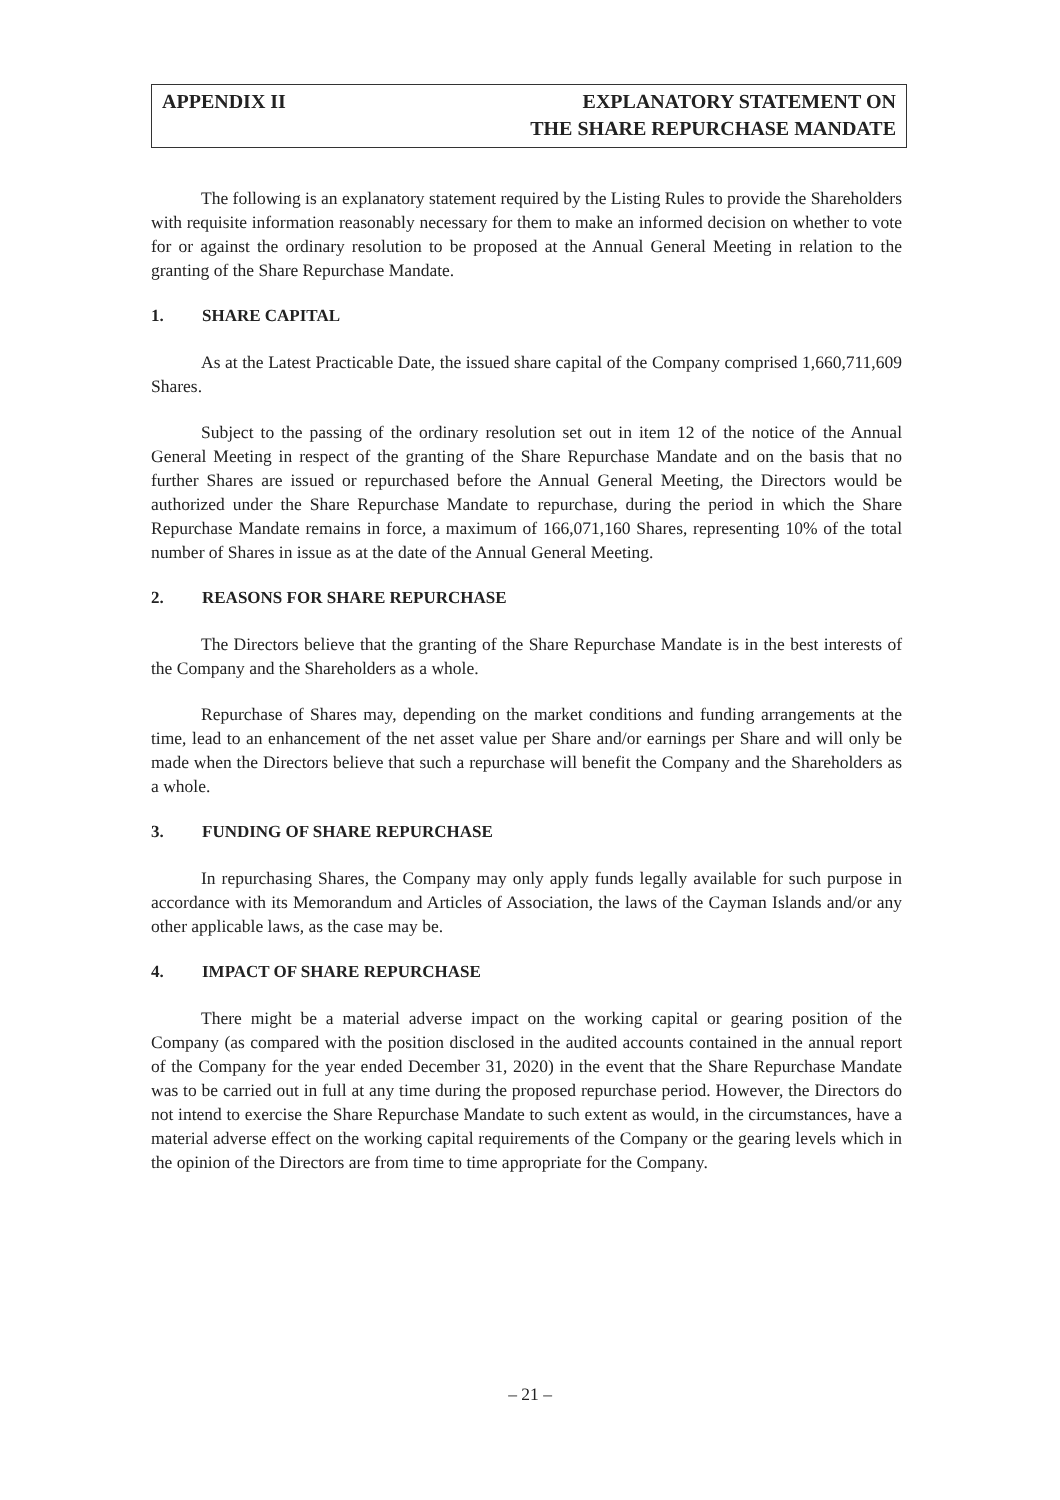APPENDIX II EXPLANATORY STATEMENT ON
THE SHARE REPURCHASE MANDATE
The following is an explanatory statement required by the Listing Rules to provide the Shareholders with requisite information reasonably necessary for them to make an informed decision on whether to vote for or against the ordinary resolution to be proposed at the Annual General Meeting in relation to the granting of the Share Repurchase Mandate.
1. SHARE CAPITAL
As at the Latest Practicable Date, the issued share capital of the Company comprised 1,660,711,609 Shares.
Subject to the passing of the ordinary resolution set out in item 12 of the notice of the Annual General Meeting in respect of the granting of the Share Repurchase Mandate and on the basis that no further Shares are issued or repurchased before the Annual General Meeting, the Directors would be authorized under the Share Repurchase Mandate to repurchase, during the period in which the Share Repurchase Mandate remains in force, a maximum of 166,071,160 Shares, representing 10% of the total number of Shares in issue as at the date of the Annual General Meeting.
2. REASONS FOR SHARE REPURCHASE
The Directors believe that the granting of the Share Repurchase Mandate is in the best interests of the Company and the Shareholders as a whole.
Repurchase of Shares may, depending on the market conditions and funding arrangements at the time, lead to an enhancement of the net asset value per Share and/or earnings per Share and will only be made when the Directors believe that such a repurchase will benefit the Company and the Shareholders as a whole.
3. FUNDING OF SHARE REPURCHASE
In repurchasing Shares, the Company may only apply funds legally available for such purpose in accordance with its Memorandum and Articles of Association, the laws of the Cayman Islands and/or any other applicable laws, as the case may be.
4. IMPACT OF SHARE REPURCHASE
There might be a material adverse impact on the working capital or gearing position of the Company (as compared with the position disclosed in the audited accounts contained in the annual report of the Company for the year ended December 31, 2020) in the event that the Share Repurchase Mandate was to be carried out in full at any time during the proposed repurchase period. However, the Directors do not intend to exercise the Share Repurchase Mandate to such extent as would, in the circumstances, have a material adverse effect on the working capital requirements of the Company or the gearing levels which in the opinion of the Directors are from time to time appropriate for the Company.
– 21 –